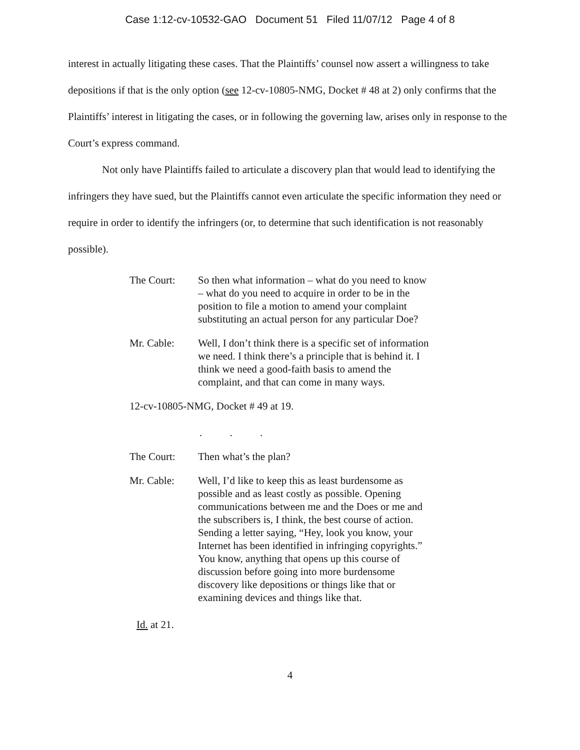Case 1:12-cv-10532-GAO Document 51 Filed 11/07/12 Page 4 of 8
interest in actually litigating these cases. That the Plaintiffs’ counsel now assert a willingness to take depositions if that is the only option (see 12-cv-10805-NMG, Docket # 48 at 2) only confirms that the Plaintiffs’ interest in litigating the cases, or in following the governing law, arises only in response to the Court’s express command.
Not only have Plaintiffs failed to articulate a discovery plan that would lead to identifying the infringers they have sued, but the Plaintiffs cannot even articulate the specific information they need or require in order to identify the infringers (or, to determine that such identification is not reasonably possible).
The Court: So then what information – what do you need to know – what do you need to acquire in order to be in the position to file a motion to amend your complaint substituting an actual person for any particular Doe?
Mr. Cable: Well, I don’t think there is a specific set of information we need. I think there’s a principle that is behind it. I think we need a good-faith basis to amend the complaint, and that can come in many ways.
12-cv-10805-NMG, Docket # 49 at 19.
. . .
The Court: Then what’s the plan?
Mr. Cable: Well, I’d like to keep this as least burdensome as possible and as least costly as possible. Opening communications between me and the Does or me and the subscribers is, I think, the best course of action. Sending a letter saying, “Hey, look you know, your Internet has been identified in infringing copyrights.” You know, anything that opens up this course of discussion before going into more burdensome discovery like depositions or things like that or examining devices and things like that.
Id. at 21.
4